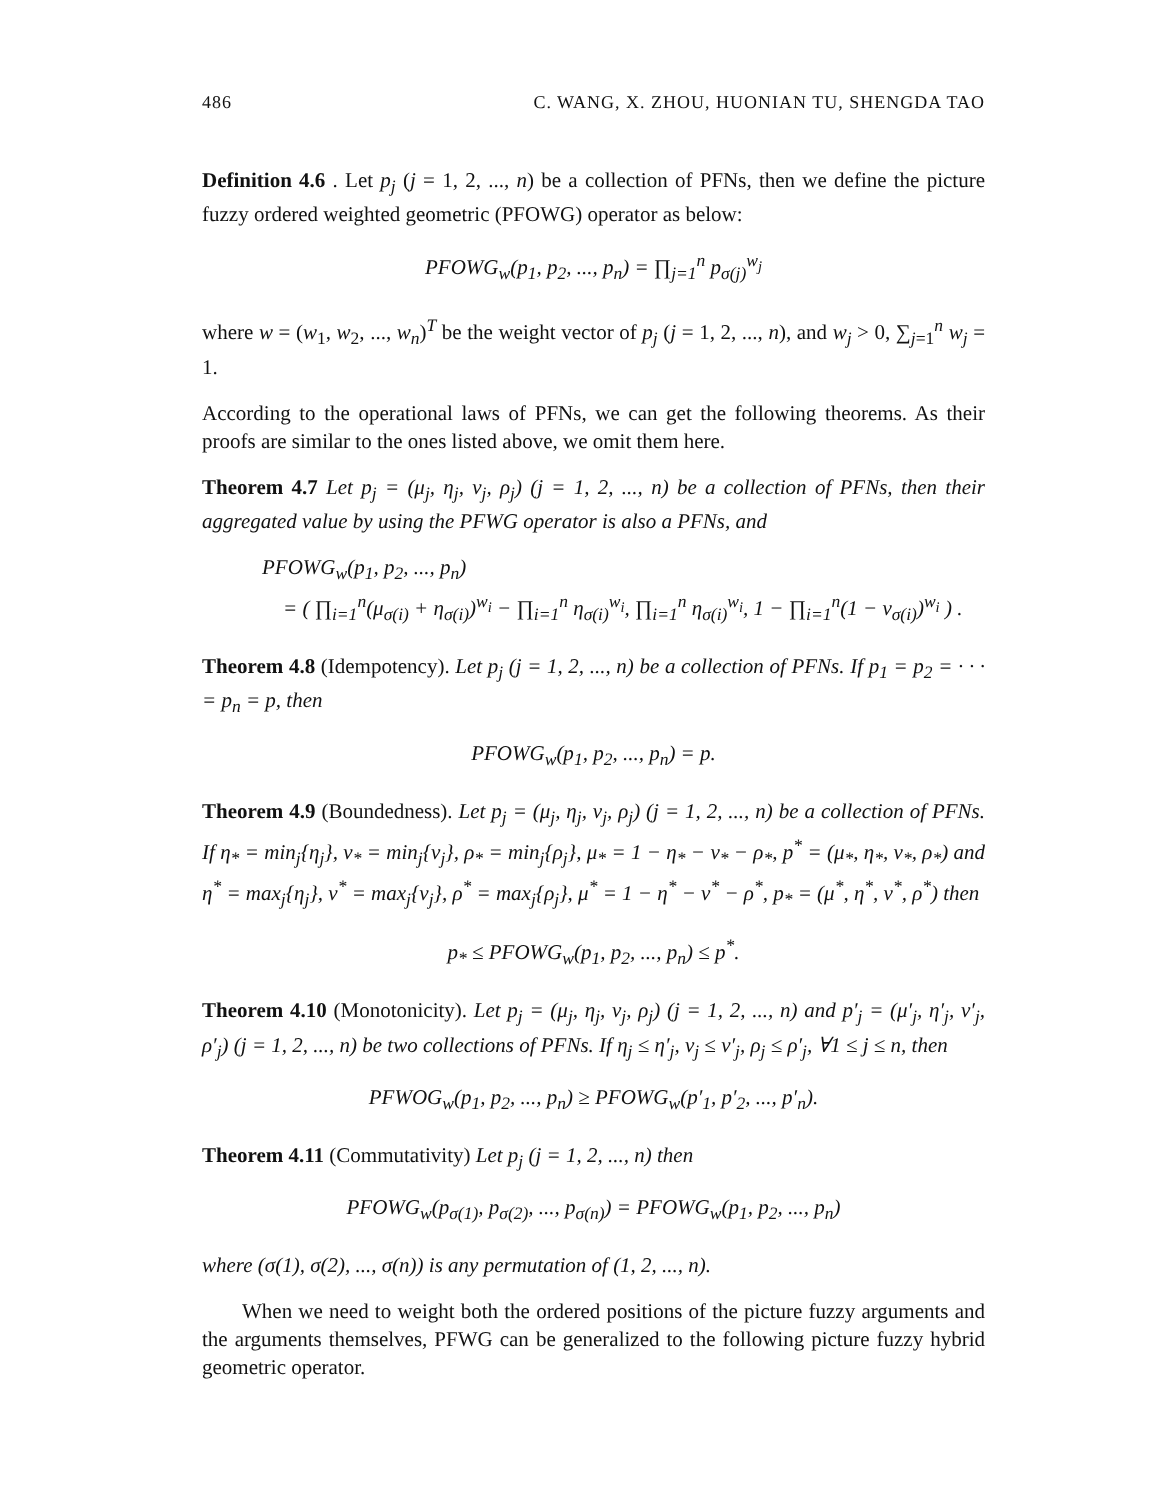486 C. WANG, X. ZHOU, HUONIAN TU, SHENGDA TAO
Definition 4.6 . Let p<sub>j</sub> (j = 1, 2, ..., n) be a collection of PFNs, then we define the picture fuzzy ordered weighted geometric (PFOWG) operator as below:
PFOWG<sub>w</sub>(p<sub>1</sub>, p<sub>2</sub>, ..., p<sub>n</sub>) = ∏<sub>j=1</sub><sup>n</sup> p<sub>σ(j)</sub><sup>w<sub>j</sub></sup>
where w = (w<sub>1</sub>, w<sub>2</sub>, ..., w<sub>n</sub>)<sup>T</sup> be the weight vector of p<sub>j</sub> (j = 1, 2, ..., n), and w<sub>j</sub> > 0, ∑<sub>j=1</sub><sup>n</sup> w<sub>j</sub> = 1.
According to the operational laws of PFNs, we can get the following theorems. As their proofs are similar to the ones listed above, we omit them here.
Theorem 4.7 Let p<sub>j</sub> = (μ<sub>j</sub>, η<sub>j</sub>, ν<sub>j</sub>, ρ<sub>j</sub>) (j = 1, 2, ..., n) be a collection of PFNs, then their aggregated value by using the PFWG operator is also a PFNs, and
PFOWG<sub>w</sub>(p<sub>1</sub>, p<sub>2</sub>, ..., p<sub>n</sub>)
= ( ∏<sub>i=1</sub><sup>n</sup>(μ<sub>σ(i)</sub> + η<sub>σ(i)</sub>)<sup>w<sub>i</sub></sup> − ∏<sub>i=1</sub><sup>n</sup> η<sub>σ(i)</sub><sup>w<sub>i</sub></sup>, ∏<sub>i=1</sub><sup>n</sup> η<sub>σ(i)</sub><sup>w<sub>i</sub></sup>, 1 − ∏<sub>i=1</sub><sup>n</sup>(1 − ν<sub>σ(i)</sub>)<sup>w<sub>i</sub></sup> ) .
Theorem 4.8 (Idempotency). Let p<sub>j</sub> (j = 1, 2, ..., n) be a collection of PFNs. If p<sub>1</sub> = p<sub>2</sub> = · · · = p<sub>n</sub> = p, then
PFOWG<sub>w</sub>(p<sub>1</sub>, p<sub>2</sub>, ..., p<sub>n</sub>) = p.
Theorem 4.9 (Boundedness). Let p<sub>j</sub> = (μ<sub>j</sub>, η<sub>j</sub>, ν<sub>j</sub>, ρ<sub>j</sub>) (j = 1, 2, ..., n) be a collection of PFNs. If η<sub>*</sub> = min<sub>j</sub>{η<sub>j</sub>}, ν<sub>*</sub> = min<sub>j</sub>{ν<sub>j</sub>}, ρ<sub>*</sub> = min<sub>j</sub>{ρ<sub>j</sub>}, μ<sub>*</sub> = 1 − η<sub>*</sub> − ν<sub>*</sub> − ρ<sub>*</sub>, p<sup>*</sup> = (μ<sub>*</sub>, η<sub>*</sub>, ν<sub>*</sub>, ρ<sub>*</sub>) and η<sup>*</sup> = max<sub>j</sub>{η<sub>j</sub>}, ν<sup>*</sup> = max<sub>j</sub>{ν<sub>j</sub>}, ρ<sup>*</sup> = max<sub>j</sub>{ρ<sub>j</sub>}, μ<sup>*</sup> = 1 − η<sup>*</sup> − ν<sup>*</sup> − ρ<sup>*</sup>, p<sub>*</sub> = (μ<sup>*</sup>, η<sup>*</sup>, ν<sup>*</sup>, ρ<sup>*</sup>) then
p<sub>*</sub> ≤ PFOWG<sub>w</sub>(p<sub>1</sub>, p<sub>2</sub>, ..., p<sub>n</sub>) ≤ p<sup>*</sup>.
Theorem 4.10 (Monotonicity). Let p<sub>j</sub> = (μ<sub>j</sub>, η<sub>j</sub>, ν<sub>j</sub>, ρ<sub>j</sub>) (j = 1, 2, ..., n) and p′<sub>j</sub> = (μ′<sub>j</sub>, η′<sub>j</sub>, ν′<sub>j</sub>, ρ′<sub>j</sub>) (j = 1, 2, ..., n) be two collections of PFNs. If η<sub>j</sub> ≤ η′<sub>j</sub>, ν<sub>j</sub> ≤ ν′<sub>j</sub>, ρ<sub>j</sub> ≤ ρ′<sub>j</sub>, ∀1 ≤ j ≤ n, then
PFWOG<sub>w</sub>(p<sub>1</sub>, p<sub>2</sub>, ..., p<sub>n</sub>) ≥ PFOWG<sub>w</sub>(p′<sub>1</sub>, p′<sub>2</sub>, ..., p′<sub>n</sub>).
Theorem 4.11 (Commutativity) Let p<sub>j</sub> (j = 1, 2, ..., n) then
PFOWG<sub>w</sub>(p<sub>σ(1)</sub>, p<sub>σ(2)</sub>, ..., p<sub>σ(n)</sub>) = PFOWG<sub>w</sub>(p<sub>1</sub>, p<sub>2</sub>, ..., p<sub>n</sub>)
where (σ(1), σ(2), ..., σ(n)) is any permutation of (1, 2, ..., n).
When we need to weight both the ordered positions of the picture fuzzy arguments and the arguments themselves, PFWG can be generalized to the following picture fuzzy hybrid geometric operator.